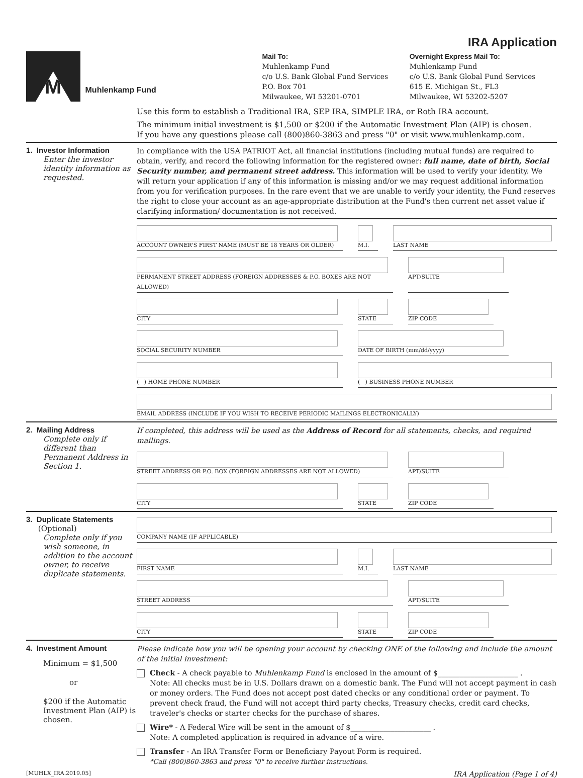IRA Application
M
Muhlenkamp Fund
Mail To:
Muhlenkamp Fund
c/o U.S. Bank Global Fund Services
P.O. Box 701
Milwaukee, WI 53201-0701
Overnight Express Mail To:
Muhlenkamp Fund
c/o U.S. Bank Global Fund Services
615 E. Michigan St., FL3
Milwaukee, WI 53202-5207
Use this form to establish a Traditional IRA, SEP IRA, SIMPLE IRA, or Roth IRA account.
The minimum initial investment is $1,500 or $200 if the Automatic Investment Plan (AIP) is chosen.
If you have any questions please call (800)860-3863 and press "0" or visit www.muhlenkamp.com.
1. Investor Information
Enter the investor identity information as requested.
In compliance with the USA PATRIOT Act, all financial institutions (including mutual funds) are required to obtain, verify, and record the following information for the registered owner: full name, date of birth, Social Security number, and permanent street address. This information will be used to verify your identity. We will return your application if any of this information is missing and/or we may request additional information from you for verification purposes. In the rare event that we are unable to verify your identity, the Fund reserves the right to close your account as an age-appropriate distribution at the Fund's then current net asset value if clarifying information/ documentation is not received.
ACCOUNT OWNER'S FIRST NAME (MUST BE 18 YEARS OR OLDER) M.I. LAST NAME
PERMANENT STREET ADDRESS (FOREIGN ADDRESSES & P.O. BOXES ARE NOT ALLOWED) APT/SUITE
CITY STATE ZIP CODE
SOCIAL SECURITY NUMBER DATE OF BIRTH (mm/dd/yyyy)
( ) HOME PHONE NUMBER ( ) BUSINESS PHONE NUMBER
EMAIL ADDRESS (INCLUDE IF YOU WISH TO RECEIVE PERIODIC MAILINGS ELECTRONICALLY)
2. Mailing Address
Complete only if different than Permanent Address in Section 1.
If completed, this address will be used as the Address of Record for all statements, checks, and required mailings.
STREET ADDRESS OR P.O. BOX (FOREIGN ADDRESSES ARE NOT ALLOWED) APT/SUITE
CITY STATE ZIP CODE
3. Duplicate Statements
(Optional)
Complete only if you wish someone, in addition to the account owner, to receive duplicate statements.
COMPANY NAME (IF APPLICABLE)
FIRST NAME M.I. LAST NAME
STREET ADDRESS APT/SUITE
CITY STATE ZIP CODE
4. Investment Amount
Minimum = $1,500
or
$200 if the Automatic Investment Plan (AIP) is chosen.
Please indicate how you will be opening your account by checking ONE of the following and include the amount of the initial investment:
Check - A check payable to Muhlenkamp Fund is enclosed in the amount of $______________________ .
Note: All checks must be in U.S. Dollars drawn on a domestic bank. The Fund will not accept payment in cash or money orders. The Fund does not accept post dated checks or any conditional order or payment. To prevent check fraud, the Fund will not accept third party checks, Treasury checks, credit card checks, traveler's checks or starter checks for the purchase of shares.
Wire* - A Federal Wire will be sent in the amount of $______________________ .
Note: A completed application is required in advance of a wire.
Transfer - An IRA Transfer Form or Beneficiary Payout Form is required.
*Call (800)860-3863 and press "0" to receive further instructions.
[MUHLX_IRA.2019.05] IRA Application (Page 1 of 4)